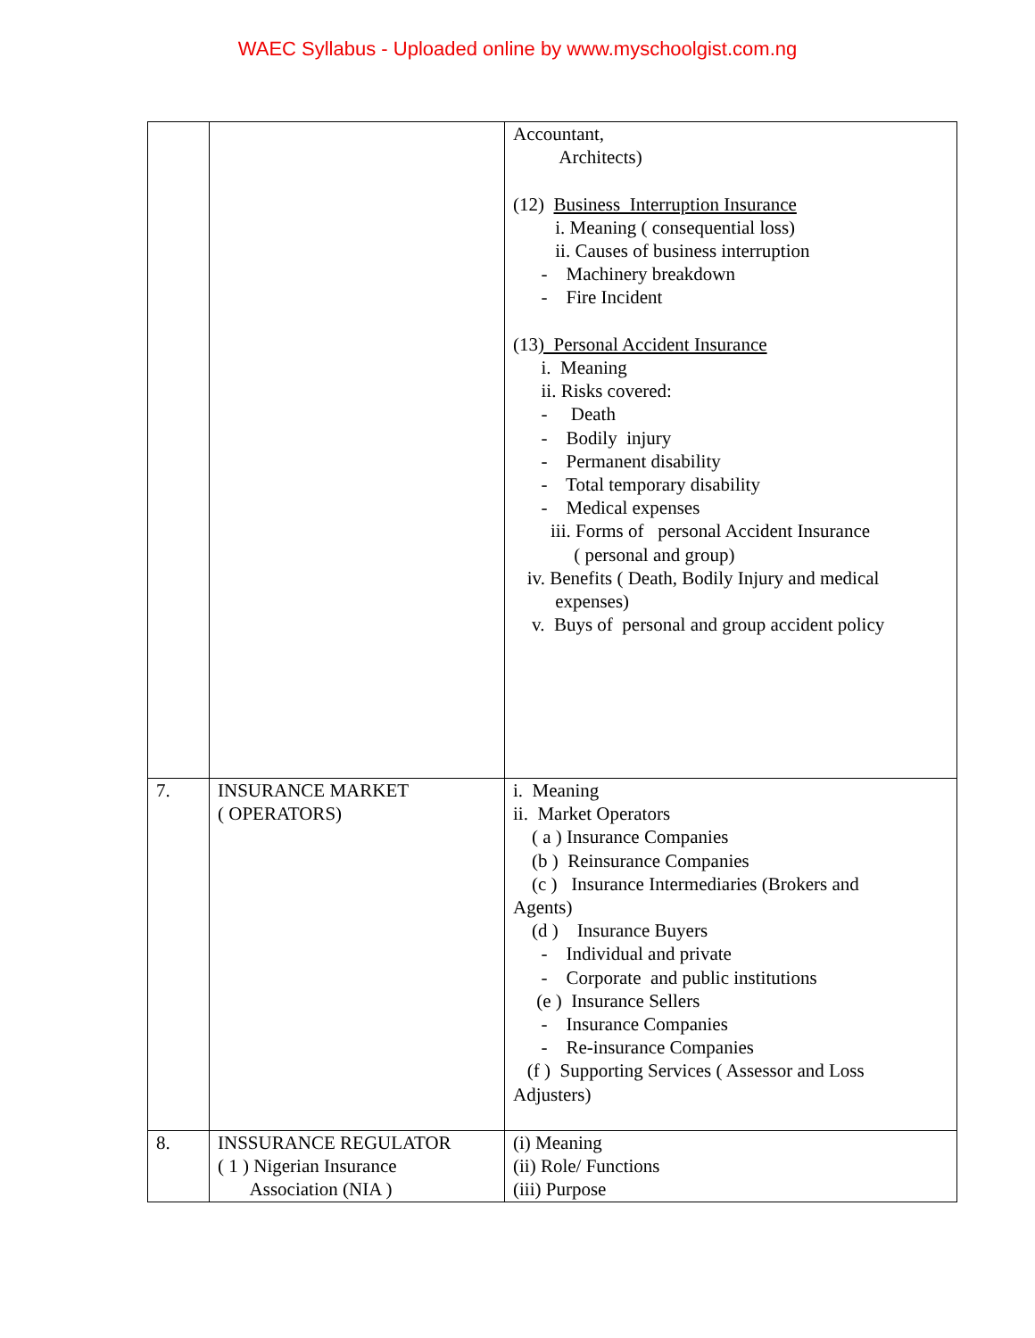WAEC Syllabus - Uploaded online by www.myschoolgist.com.ng
| | | Accountant, Architects) (12) Business Interruption Insurance i. Meaning ( consequential loss) ii. Causes of business interruption - Machinery breakdown - Fire Incident (13 ) Personal Accident Insurance i. Meaning ii. Risks covered: - Death - Bodily injury - Permanent disability - Total temporary disability - Medical expenses iii. Forms of personal Accident Insurance ( personal and group) iv. Benefits ( Death, Bodily Injury and medical expenses) v. Buys of personal and group accident policy |
| 7. | INSURANCE MARKET ( OPERATORS) | i. Meaning ii. Market Operators ( a ) Insurance Companies (b ) Reinsurance Companies (c ) Insurance Intermediaries (Brokers and Agents) (d ) Insurance Buyers - Individual and private - Corporate and public institutions (e ) Insurance Sellers - Insurance Companies - Re-insurance Companies (f ) Supporting Services ( Assessor and Loss Adjusters) |
| 8. | INSSURANCE REGULATOR ( 1 ) Nigerian Insurance Association (NIA ) | (i) Meaning (ii) Role/ Functions (iii) Purpose |